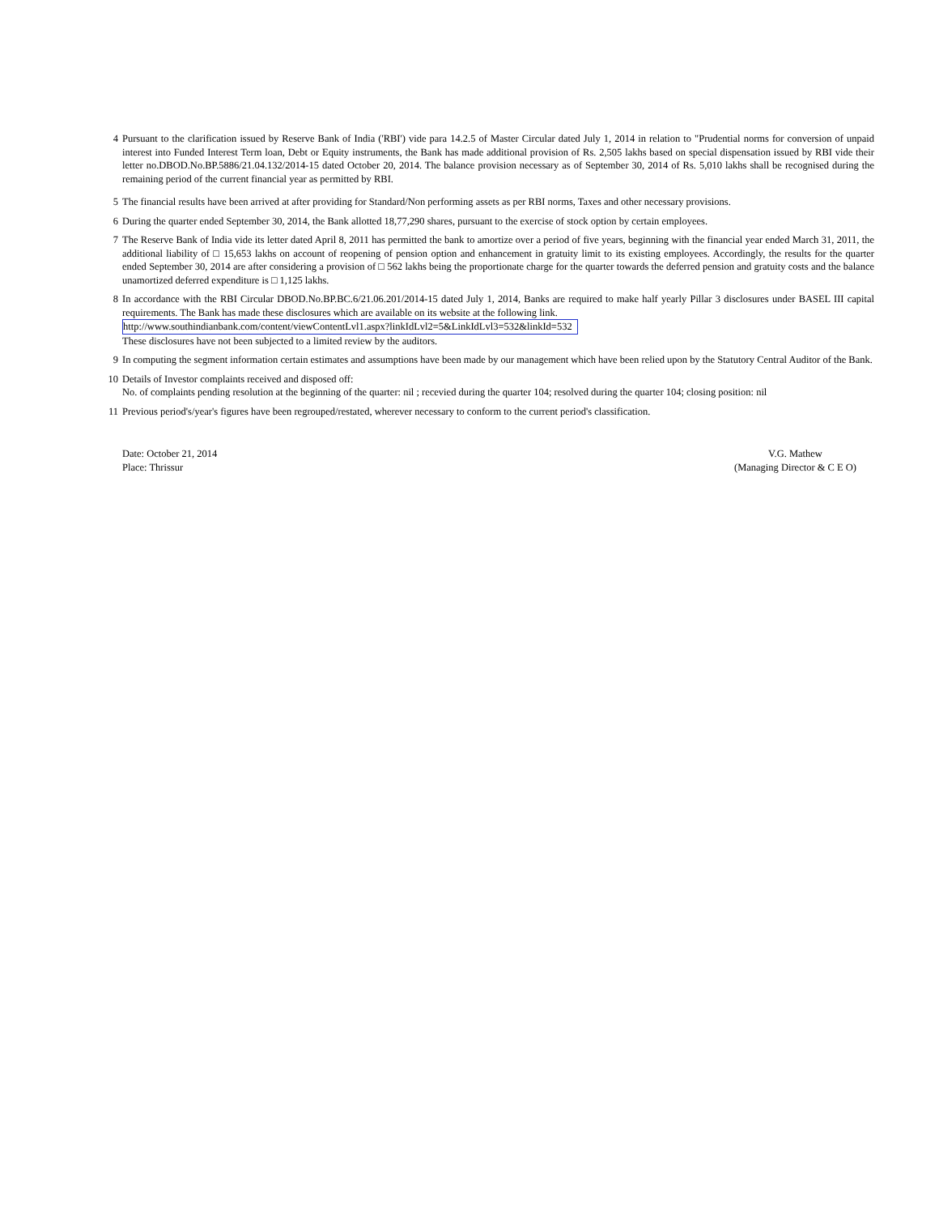4 Pursuant to the clarification issued by Reserve Bank of India ('RBI') vide para 14.2.5 of Master Circular dated July 1, 2014 in relation to "Prudential norms for conversion of unpaid interest into Funded Interest Term loan, Debt or Equity instruments, the Bank has made additional provision of Rs. 2,505 lakhs based on special dispensation issued by RBI vide their letter no.DBOD.No.BP.5886/21.04.132/2014-15 dated October 20, 2014. The balance provision necessary as of September 30, 2014 of Rs. 5,010 lakhs shall be recognised during the remaining period of the current financial year as permitted by RBI.
5 The financial results have been arrived at after providing for Standard/Non performing assets as per RBI norms, Taxes and other necessary provisions.
6 During the quarter ended September 30, 2014, the Bank allotted 18,77,290 shares, pursuant to the exercise of stock option by certain employees.
7 The Reserve Bank of India vide its letter dated April 8, 2011 has permitted the bank to amortize over a period of five years, beginning with the financial year ended March 31, 2011, the additional liability of □ 15,653 lakhs on account of reopening of pension option and enhancement in gratuity limit to its existing employees. Accordingly, the results for the quarter ended September 30, 2014 are after considering a provision of □ 562 lakhs being the proportionate charge for the quarter towards the deferred pension and gratuity costs and the balance unamortized deferred expenditure is □ 1,125 lakhs.
8 In accordance with the RBI Circular DBOD.No.BP.BC.6/21.06.201/2014-15 dated July 1, 2014, Banks are required to make half yearly Pillar 3 disclosures under BASEL III capital requirements. The Bank has made these disclosures which are available on its website at the following link.
http://www.southindianbank.com/content/viewContentLvl1.aspx?linkIdLvl2=5&LinkIdLvl3=532&linkId=532
These disclosures have not been subjected to a limited review by the auditors.
9 In computing the segment information certain estimates and assumptions have been made by our management which have been relied upon by the Statutory Central Auditor of the Bank.
10 Details of Investor complaints received and disposed off:
No. of complaints pending resolution at the beginning of the quarter: nil ; recevied during the quarter 104; resolved during the quarter 104; closing position: nil
11 Previous period's/year's figures have been regrouped/restated, wherever necessary to conform to the current period's classification.
Date: October 21, 2014
Place: Thrissur
V.G. Mathew
(Managing Director & C E O)